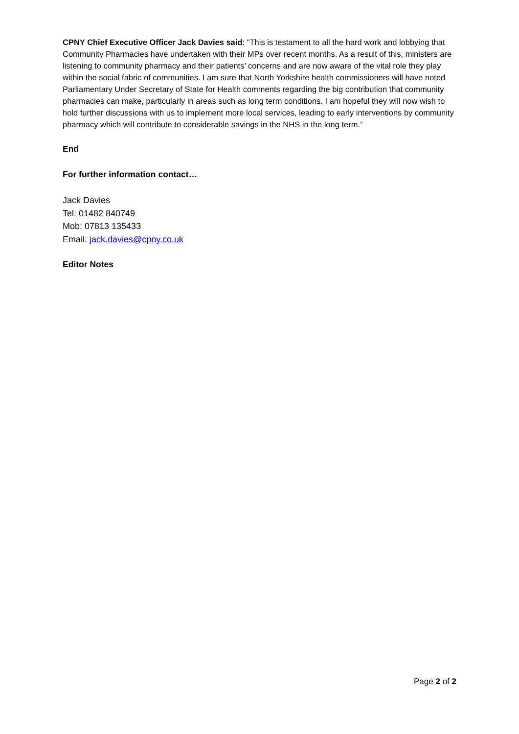CPNY Chief Executive Officer Jack Davies said: "This is testament to all the hard work and lobbying that Community Pharmacies have undertaken with their MPs over recent months. As a result of this, ministers are listening to community pharmacy and their patients’ concerns and are now aware of the vital role they play within the social fabric of communities. I am sure that North Yorkshire health commissioners will have noted Parliamentary Under Secretary of State for Health comments regarding the big contribution that community pharmacies can make, particularly in areas such as long term conditions. I am hopeful they will now wish to hold further discussions with us to implement more local services, leading to early interventions by community pharmacy which will contribute to considerable savings in the NHS in the long term.”
End
For further information contact…
Jack Davies
Tel: 01482 840749
Mob: 07813 135433
Email: jack.davies@cpny.co.uk
Editor Notes
Page 2 of 2